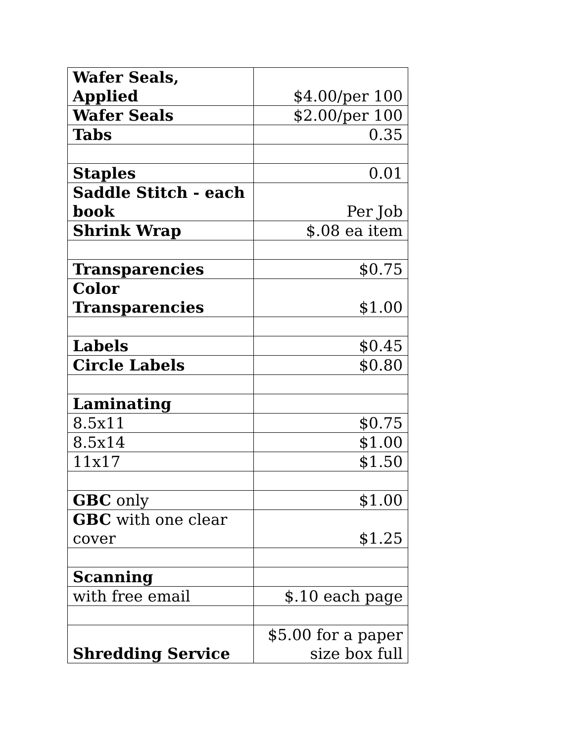| Wafer Seals, Applied | $4.00/per 100 |
| Wafer Seals | $2.00/per 100 |
| Tabs | 0.35 |
| Staples | 0.01 |
| Saddle Stitch - each book | Per Job |
| Shrink Wrap | $.08 ea item |
| Transparencies | $0.75 |
| Color Transparencies | $1.00 |
| Labels | $0.45 |
| Circle Labels | $0.80 |
| Laminating | |
| 8.5x11 | $0.75 |
| 8.5x14 | $1.00 |
| 11x17 | $1.50 |
| GBC only | $1.00 |
| GBC with one clear cover | $1.25 |
| Scanning | |
| with free email | $.10 each page |
| Shredding Service | $5.00 for a paper size box full |